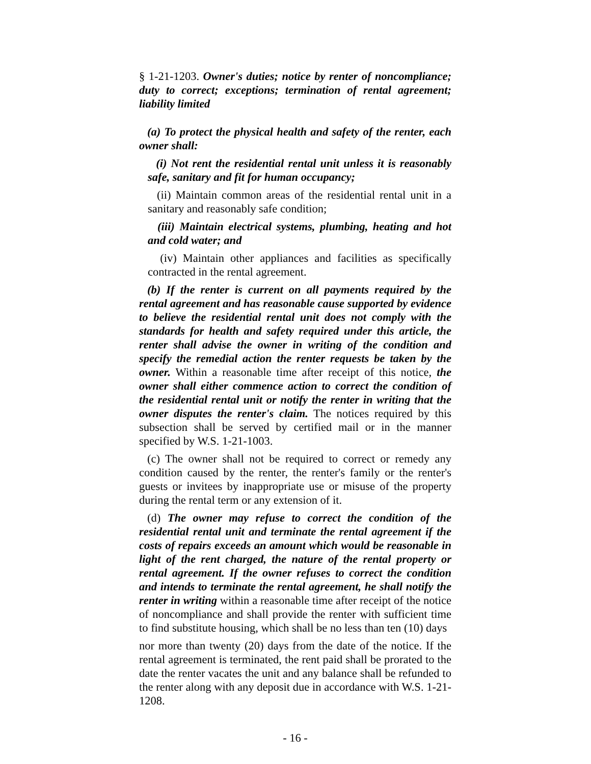§ 1-21-1203. Owner's duties; notice by renter of noncompliance; duty to correct; exceptions; termination of rental agreement; liability limited
(a) To protect the physical health and safety of the renter, each owner shall:
(i) Not rent the residential rental unit unless it is reasonably safe, sanitary and fit for human occupancy;
(ii) Maintain common areas of the residential rental unit in a sanitary and reasonably safe condition;
(iii) Maintain electrical systems, plumbing, heating and hot and cold water; and
(iv) Maintain other appliances and facilities as specifically contracted in the rental agreement.
(b) If the renter is current on all payments required by the rental agreement and has reasonable cause supported by evidence to believe the residential rental unit does not comply with the standards for health and safety required under this article, the renter shall advise the owner in writing of the condition and specify the remedial action the renter requests be taken by the owner. Within a reasonable time after receipt of this notice, the owner shall either commence action to correct the condition of the residential rental unit or notify the renter in writing that the owner disputes the renter's claim. The notices required by this subsection shall be served by certified mail or in the manner specified by W.S. 1-21-1003.
(c) The owner shall not be required to correct or remedy any condition caused by the renter, the renter's family or the renter's guests or invitees by inappropriate use or misuse of the property during the rental term or any extension of it.
(d) The owner may refuse to correct the condition of the residential rental unit and terminate the rental agreement if the costs of repairs exceeds an amount which would be reasonable in light of the rent charged, the nature of the rental property or rental agreement. If the owner refuses to correct the condition and intends to terminate the rental agreement, he shall notify the renter in writing within a reasonable time after receipt of the notice of noncompliance and shall provide the renter with sufficient time to find substitute housing, which shall be no less than ten (10) days
nor more than twenty (20) days from the date of the notice. If the rental agreement is terminated, the rent paid shall be prorated to the date the renter vacates the unit and any balance shall be refunded to the renter along with any deposit due in accordance with W.S. 1-21-1208.
- 16 -